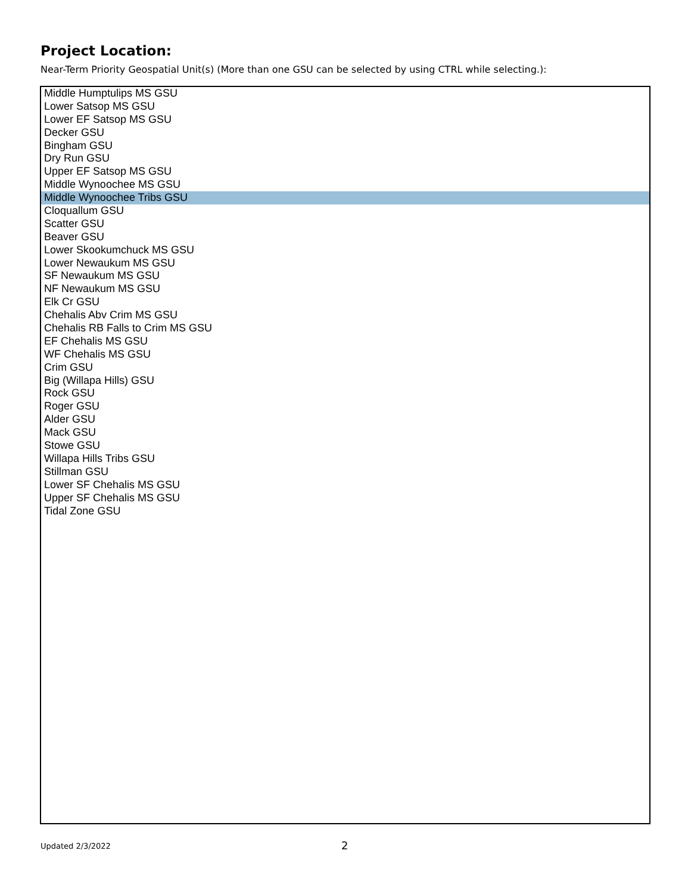Project Location:
Near-Term Priority Geospatial Unit(s) (More than one GSU can be selected by using CTRL while selecting.):
Middle Humptulips MS GSU
Lower Satsop MS GSU
Lower EF Satsop MS GSU
Decker GSU
Bingham GSU
Dry Run GSU
Upper EF Satsop MS GSU
Middle Wynoochee MS GSU
Middle Wynoochee Tribs GSU
Cloquallum GSU
Scatter GSU
Beaver GSU
Lower Skookumchuck MS GSU
Lower Newaukum MS GSU
SF Newaukum MS GSU
NF Newaukum MS GSU
Elk Cr GSU
Chehalis Abv Crim MS GSU
Chehalis RB Falls to Crim MS GSU
EF Chehalis MS GSU
WF Chehalis MS GSU
Crim GSU
Big (Willapa Hills) GSU
Rock GSU
Roger GSU
Alder GSU
Mack GSU
Stowe GSU
Willapa Hills Tribs GSU
Stillman GSU
Lower SF Chehalis MS GSU
Upper SF Chehalis MS GSU
Tidal Zone GSU
Updated 2/3/2022 2